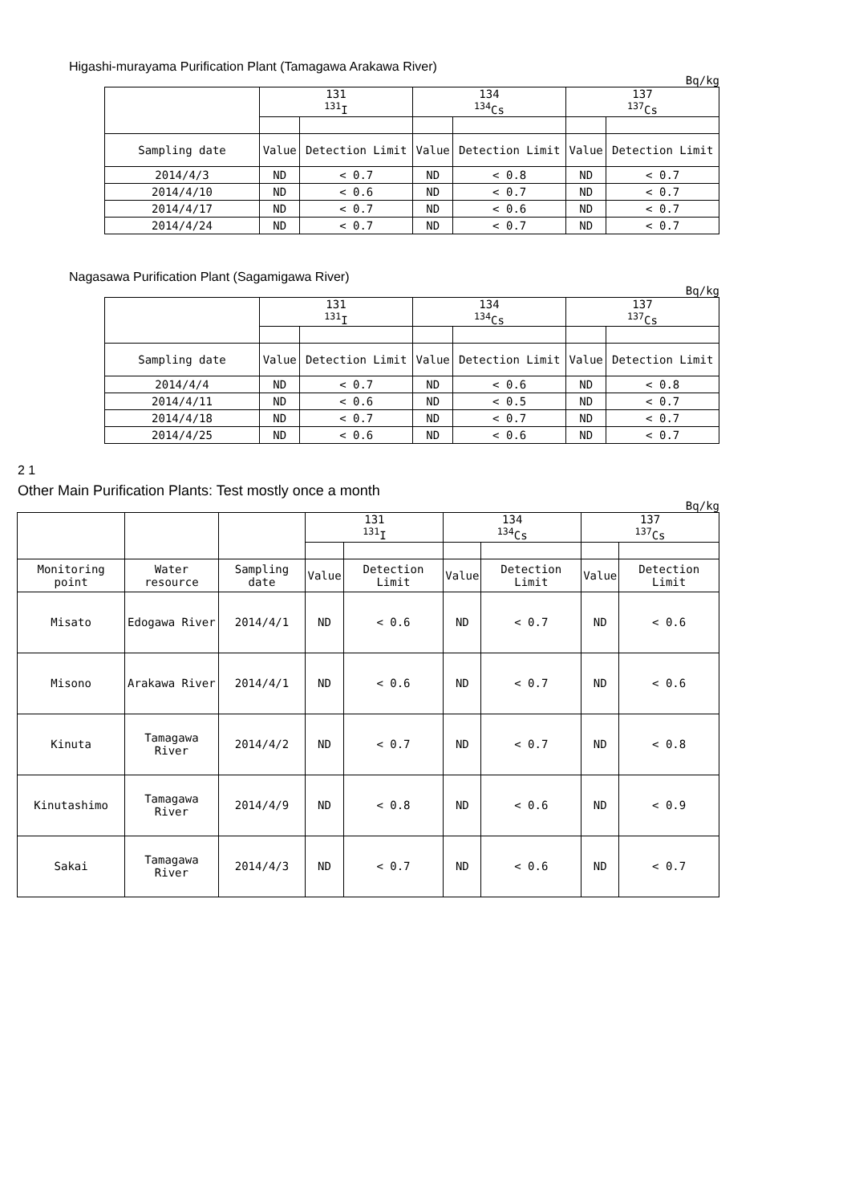Higashi-murayama Purification Plant (Tamagawa Arakawa River)
Bq/kg
| | 131 <sup>131</sup>I | | 134 <sup>134</sup>Cs | | 137 <sup>137</sup>Cs | |
| --- | --- | --- | --- | --- | --- | --- |
| Sampling date | Value | Detection Limit | Value | Detection Limit | Value | Detection Limit |
| 2014/4/3 | ND | < 0.7 | ND | < 0.8 | ND | < 0.7 |
| 2014/4/10 | ND | < 0.6 | ND | < 0.7 | ND | < 0.7 |
| 2014/4/17 | ND | < 0.7 | ND | < 0.6 | ND | < 0.7 |
| 2014/4/24 | ND | < 0.7 | ND | < 0.7 | ND | < 0.7 |
Nagasawa Purification Plant (Sagamigawa River)
Bq/kg
| | 131 <sup>131</sup>I | | 134 <sup>134</sup>Cs | | 137 <sup>137</sup>Cs | |
| --- | --- | --- | --- | --- | --- | --- |
| Sampling date | Value | Detection Limit | Value | Detection Limit | Value | Detection Limit |
| 2014/4/4 | ND | < 0.7 | ND | < 0.6 | ND | < 0.8 |
| 2014/4/11 | ND | < 0.6 | ND | < 0.5 | ND | < 0.7 |
| 2014/4/18 | ND | < 0.7 | ND | < 0.7 | ND | < 0.7 |
| 2014/4/25 | ND | < 0.6 | ND | < 0.6 | ND | < 0.7 |
2 1
Other Main Purification Plants: Test mostly once a month
Bq/kg
| | | | 131 <sup>131</sup>I | | 134 <sup>134</sup>Cs | | 137 <sup>137</sup>Cs | |
| --- | --- | --- | --- | --- | --- | --- | --- | --- |
| Monitoring point | Water resource | Sampling date | Value | Detection Limit | Value | Detection Limit | Value | Detection Limit |
| Misato | Edogawa River | 2014/4/1 | ND | < 0.6 | ND | < 0.7 | ND | < 0.6 |
| Misono | Arakawa River | 2014/4/1 | ND | < 0.6 | ND | < 0.7 | ND | < 0.6 |
| Kinuta | Tamagawa River | 2014/4/2 | ND | < 0.7 | ND | < 0.7 | ND | < 0.8 |
| Kinutashimo | Tamagawa River | 2014/4/9 | ND | < 0.8 | ND | < 0.6 | ND | < 0.9 |
| Sakai | Tamagawa River | 2014/4/3 | ND | < 0.7 | ND | < 0.6 | ND | < 0.7 |